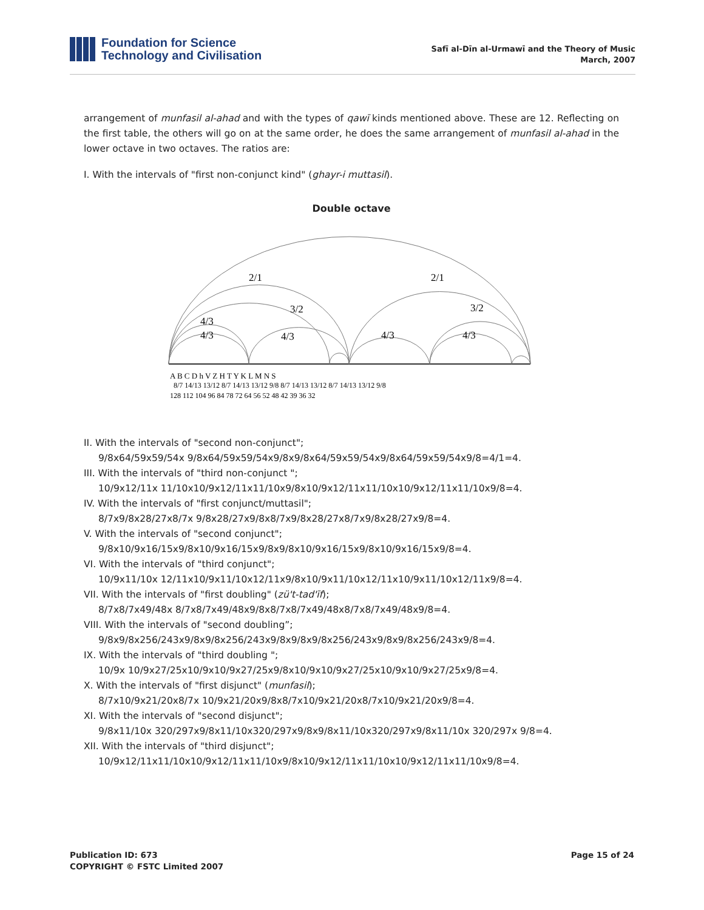Foundation for Science
Technology and Civilisation
Safī al-Dīn al-Urmawī and the Theory of Music
March, 2007
arrangement of munfasil al-ahad and with the types of qawī kinds mentioned above. These are 12. Reflecting on the first table, the others will go on at the same order, he does the same arrangement of munfasil al-ahad in the lower octave in two octaves. The ratios are:
I. With the intervals of "first non-conjunct kind" (ghayr-i muttasil).
Double octave
2/1
2/1
3/2
3/2
4/3
4/3
4/3
4/3
4/3
A B C D h V Z H T Y K L M N S
8/7 14/13 13/12 8/7 14/13 13/12 9/8 8/7 14/13 13/12 8/7 14/13 13/12 9/8
128 112 104 96 84 78 72 64 56 52 48 42 39 36 32
II. With the intervals of "second non-conjunct";
9/8x64/59x59/54x 9/8x64/59x59/54x9/8x9/8x64/59x59/54x9/8x64/59x59/54x9/8=4/1=4.
III. With the intervals of "third non-conjunct ";
10/9x12/11x 11/10x10/9x12/11x11/10x9/8x10/9x12/11x11/10x10/9x12/11x11/10x9/8=4.
IV. With the intervals of "first conjunct/muttasil";
8/7x9/8x28/27x8/7x 9/8x28/27x9/8x8/7x9/8x28/27x8/7x9/8x28/27x9/8=4.
V. With the intervals of "second conjunct";
9/8x10/9x16/15x9/8x10/9x16/15x9/8x9/8x10/9x16/15x9/8x10/9x16/15x9/8=4.
VI. With the intervals of "third conjunct";
10/9x11/10x 12/11x10/9x11/10x12/11x9/8x10/9x11/10x12/11x10/9x11/10x12/11x9/8=4.
VII. With the intervals of "first doubling" (zü't-tad'īf);
8/7x8/7x49/48x 8/7x8/7x49/48x9/8x8/7x8/7x49/48x8/7x8/7x49/48x9/8=4.
VIII. With the intervals of "second doubling”;
9/8x9/8x256/243x9/8x9/8x256/243x9/8x9/8x9/8x256/243x9/8x9/8x256/243x9/8=4.
IX. With the intervals of "third doubling ";
10/9x 10/9x27/25x10/9x10/9x27/25x9/8x10/9x10/9x27/25x10/9x10/9x27/25x9/8=4.
X. With the intervals of "first disjunct" (munfasil);
8/7x10/9x21/20x8/7x 10/9x21/20x9/8x8/7x10/9x21/20x8/7x10/9x21/20x9/8=4.
XI. With the intervals of "second disjunct";
9/8x11/10x 320/297x9/8x11/10x320/297x9/8x9/8x11/10x320/297x9/8x11/10x 320/297x 9/8=4.
XII. With the intervals of "third disjunct";
10/9x12/11x11/10x10/9x12/11x11/10x9/8x10/9x12/11x11/10x10/9x12/11x11/10x9/8=4.
Page 15 of 24 Publication ID: 673
COPYRIGHT © FSTC Limited 2007